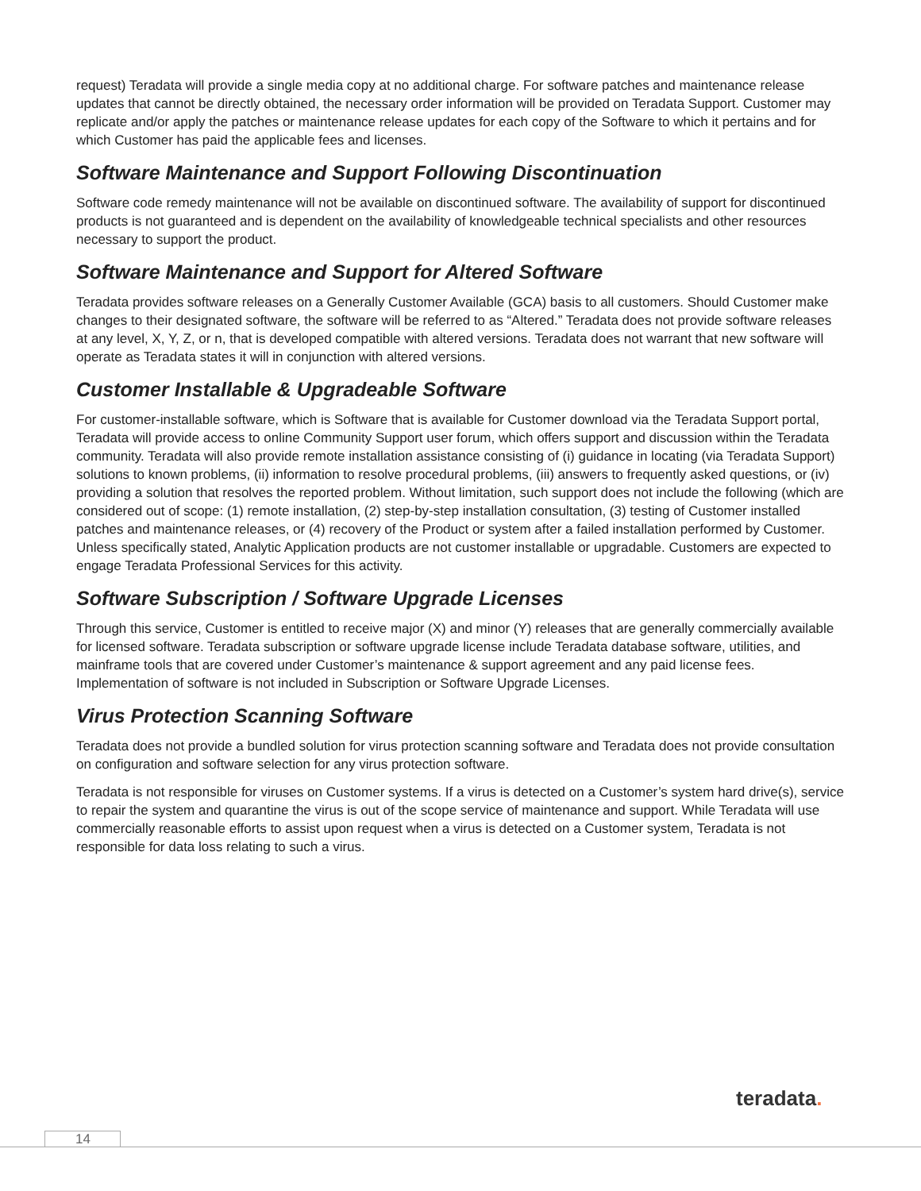request) Teradata will provide a single media copy at no additional charge. For software patches and maintenance release updates that cannot be directly obtained, the necessary order information will be provided on Teradata Support. Customer may replicate and/or apply the patches or maintenance release updates for each copy of the Software to which it pertains and for which Customer has paid the applicable fees and licenses.
Software Maintenance and Support Following Discontinuation
Software code remedy maintenance will not be available on discontinued software. The availability of support for discontinued products is not guaranteed and is dependent on the availability of knowledgeable technical specialists and other resources necessary to support the product.
Software Maintenance and Support for Altered Software
Teradata provides software releases on a Generally Customer Available (GCA) basis to all customers. Should Customer make changes to their designated software, the software will be referred to as “Altered.” Teradata does not provide software releases at any level, X, Y, Z, or n, that is developed compatible with altered versions. Teradata does not warrant that new software will operate as Teradata states it will in conjunction with altered versions.
Customer Installable & Upgradeable Software
For customer-installable software, which is Software that is available for Customer download via the Teradata Support portal, Teradata will provide access to online Community Support user forum, which offers support and discussion within the Teradata community. Teradata will also provide remote installation assistance consisting of (i) guidance in locating (via Teradata Support) solutions to known problems, (ii) information to resolve procedural problems, (iii) answers to frequently asked questions, or (iv) providing a solution that resolves the reported problem. Without limitation, such support does not include the following (which are considered out of scope: (1) remote installation, (2) step-by-step installation consultation, (3) testing of Customer installed patches and maintenance releases, or (4) recovery of the Product or system after a failed installation performed by Customer. Unless specifically stated, Analytic Application products are not customer installable or upgradable. Customers are expected to engage Teradata Professional Services for this activity.
Software Subscription / Software Upgrade Licenses
Through this service, Customer is entitled to receive major (X) and minor (Y) releases that are generally commercially available for licensed software. Teradata subscription or software upgrade license include Teradata database software, utilities, and mainframe tools that are covered under Customer’s maintenance & support agreement and any paid license fees. Implementation of software is not included in Subscription or Software Upgrade Licenses.
Virus Protection Scanning Software
Teradata does not provide a bundled solution for virus protection scanning software and Teradata does not provide consultation on configuration and software selection for any virus protection software.
Teradata is not responsible for viruses on Customer systems. If a virus is detected on a Customer’s system hard drive(s), service to repair the system and quarantine the virus is out of the scope service of maintenance and support. While Teradata will use commercially reasonable efforts to assist upon request when a virus is detected on a Customer system, Teradata is not responsible for data loss relating to such a virus.
teradata.
14